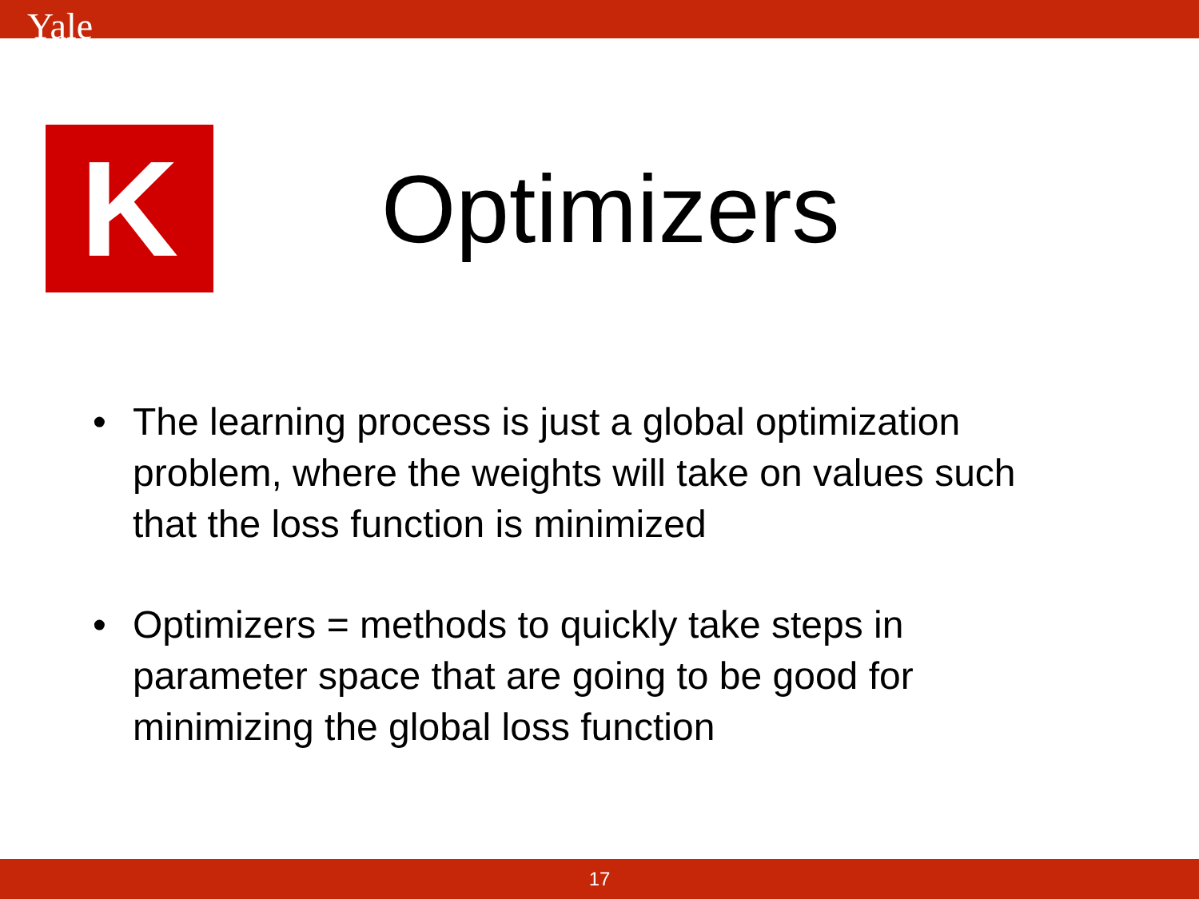Yale
K
Optimizers
• The learning process is just a global optimization problem, where the weights will take on values such that the loss function is minimized
• Optimizers = methods to quickly take steps in parameter space that are going to be good for minimizing the global loss function
17